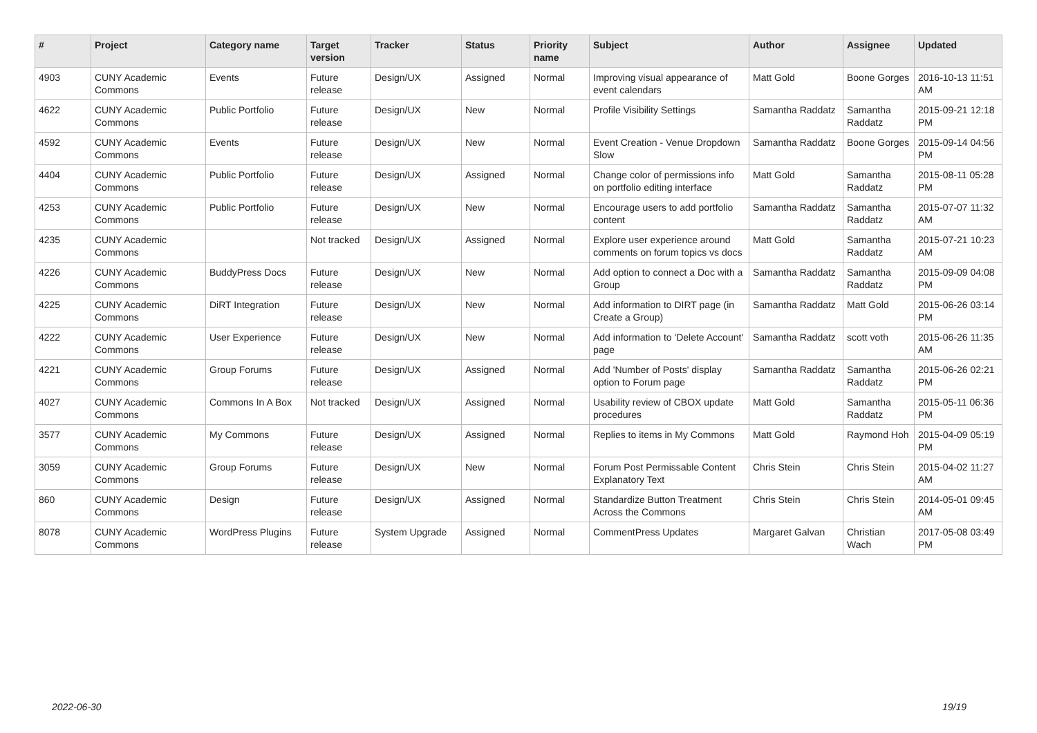| # | Project | Category name | Target version | Tracker | Status | Priority name | Subject | Author | Assignee | Updated |
| --- | --- | --- | --- | --- | --- | --- | --- | --- | --- | --- |
| 4903 | CUNY Academic Commons | Events | Future release | Design/UX | Assigned | Normal | Improving visual appearance of event calendars | Matt Gold | Boone Gorges | 2016-10-13 11:51 AM |
| 4622 | CUNY Academic Commons | Public Portfolio | Future release | Design/UX | New | Normal | Profile Visibility Settings | Samantha Raddatz | Samantha Raddatz | 2015-09-21 12:18 PM |
| 4592 | CUNY Academic Commons | Events | Future release | Design/UX | New | Normal | Event Creation - Venue Dropdown Slow | Samantha Raddatz | Boone Gorges | 2015-09-14 04:56 PM |
| 4404 | CUNY Academic Commons | Public Portfolio | Future release | Design/UX | Assigned | Normal | Change color of permissions info on portfolio editing interface | Matt Gold | Samantha Raddatz | 2015-08-11 05:28 PM |
| 4253 | CUNY Academic Commons | Public Portfolio | Future release | Design/UX | New | Normal | Encourage users to add portfolio content | Samantha Raddatz | Samantha Raddatz | 2015-07-07 11:32 AM |
| 4235 | CUNY Academic Commons | | Not tracked | Design/UX | Assigned | Normal | Explore user experience around comments on forum topics vs docs | Matt Gold | Samantha Raddatz | 2015-07-21 10:23 AM |
| 4226 | CUNY Academic Commons | BuddyPress Docs | Future release | Design/UX | New | Normal | Add option to connect a Doc with a Group | Samantha Raddatz | Samantha Raddatz | 2015-09-09 04:08 PM |
| 4225 | CUNY Academic Commons | DiRT Integration | Future release | Design/UX | New | Normal | Add information to DIRT page (in Create a Group) | Samantha Raddatz | Matt Gold | 2015-06-26 03:14 PM |
| 4222 | CUNY Academic Commons | User Experience | Future release | Design/UX | New | Normal | Add information to 'Delete Account' page | Samantha Raddatz | scott voth | 2015-06-26 11:35 AM |
| 4221 | CUNY Academic Commons | Group Forums | Future release | Design/UX | Assigned | Normal | Add 'Number of Posts' display option to Forum page | Samantha Raddatz | Samantha Raddatz | 2015-06-26 02:21 PM |
| 4027 | CUNY Academic Commons | Commons In A Box | Not tracked | Design/UX | Assigned | Normal | Usability review of CBOX update procedures | Matt Gold | Samantha Raddatz | 2015-05-11 06:36 PM |
| 3577 | CUNY Academic Commons | My Commons | Future release | Design/UX | Assigned | Normal | Replies to items in My Commons | Matt Gold | Raymond Hoh | 2015-04-09 05:19 PM |
| 3059 | CUNY Academic Commons | Group Forums | Future release | Design/UX | New | Normal | Forum Post Permissable Content Explanatory Text | Chris Stein | Chris Stein | 2015-04-02 11:27 AM |
| 860 | CUNY Academic Commons | Design | Future release | Design/UX | Assigned | Normal | Standardize Button Treatment Across the Commons | Chris Stein | Chris Stein | 2014-05-01 09:45 AM |
| 8078 | CUNY Academic Commons | WordPress Plugins | Future release | System Upgrade | Assigned | Normal | CommentPress Updates | Margaret Galvan | Christian Wach | 2017-05-08 03:49 PM |
2022-06-30 19/19